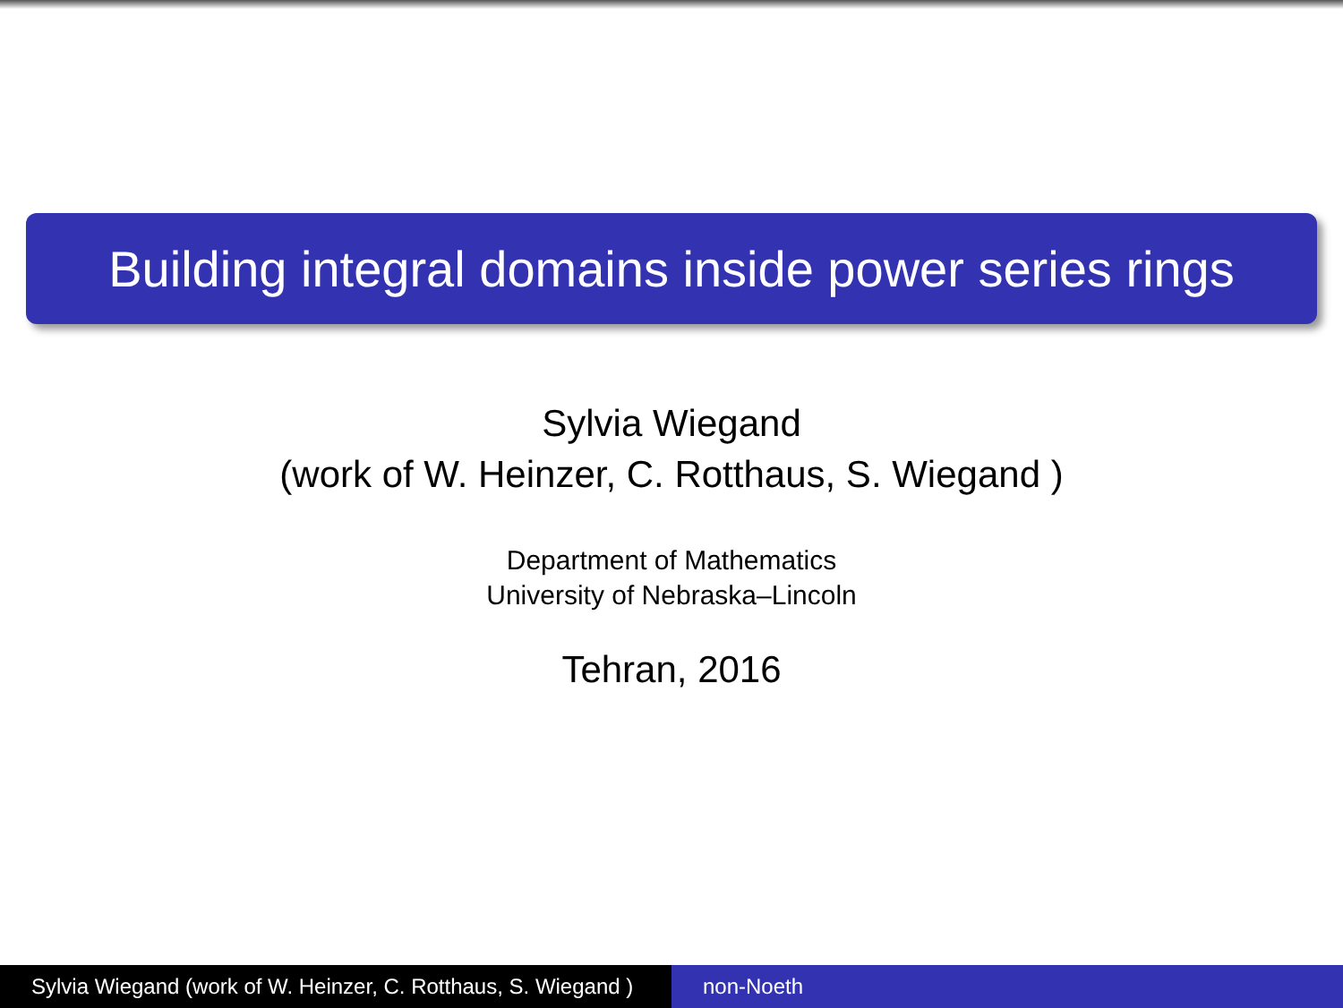Building integral domains inside power series rings
Sylvia Wiegand
(work of W. Heinzer, C. Rotthaus, S. Wiegand )
Department of Mathematics
University of Nebraska–Lincoln
Tehran, 2016
Sylvia Wiegand (work of W. Heinzer, C. Rotthaus, S. Wiegand )
non-Noeth